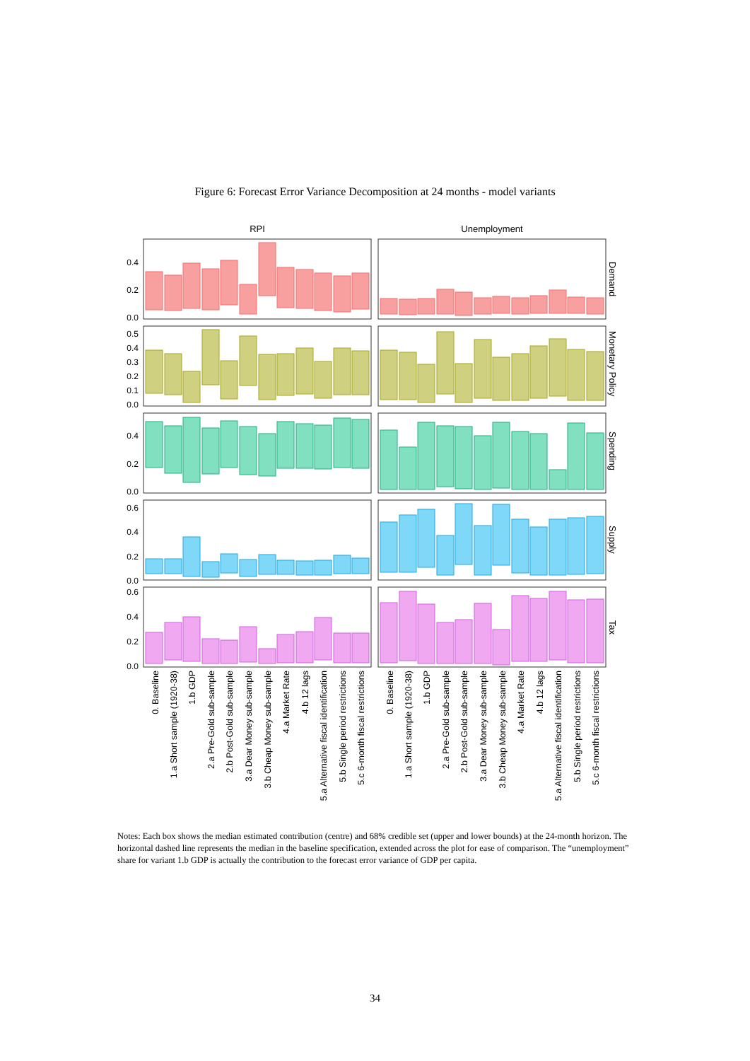Figure 6: Forecast Error Variance Decomposition at 24 months - model variants
RPI
Unemployment
Demand
Monetary Policy
Spending
Supply
Tax
0.4
0.2
0.0
0.5
0.4
0.3
0.2
0.1
0.0
0.4
0.2
0.0
0.6
0.4
0.2
0.0
0.6
0.4
0.2
0.0
0. Baseline
1.a Short sample (1920-38)
1.b GDP
2.a Pre-Gold sub-sample
2.b Post-Gold sub-sample
3.a Dear Money sub-sample
3.b Cheap Money sub-sample
4.a Market Rate
4.b 12 lags
5.a Alternative fiscal identification
5.b Single period restrictions
5.c 6-month fiscal restrictions
0. Baseline
1.a Short sample (1920-38)
1.b GDP
2.a Pre-Gold sub-sample
2.b Post-Gold sub-sample
3.a Dear Money sub-sample
3.b Cheap Money sub-sample
4.a Market Rate
4.b 12 lags
5.a Alternative fiscal identification
5.b Single period restrictions
5.c 6-month fiscal restrictions
Notes: Each box shows the median estimated contribution (centre) and 68% credible set (upper and lower bounds) at the 24-month horizon. The horizontal dashed line represents the median in the baseline specification, extended across the plot for ease of comparison. The “unemployment” share for variant 1.b GDP is actually the contribution to the forecast error variance of GDP per capita.
34